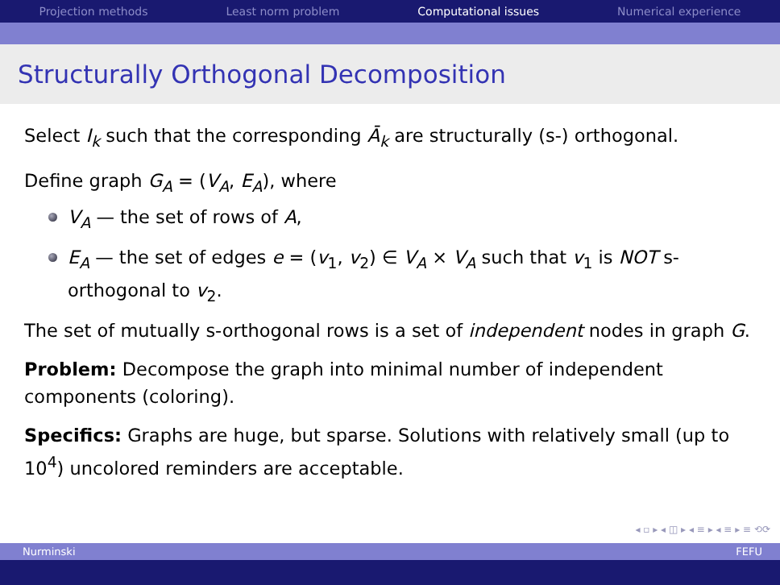Projection methods Least norm problem Computational issues Numerical experience
Structurally Orthogonal Decomposition
Select I<sub>k</sub> such that the corresponding Ā<sub>k</sub> are structurally (s-) orthogonal.
Define graph G<sub>A</sub> = (V<sub>A</sub>, E<sub>A</sub>), where
V<sub>A</sub> — the set of rows of A,
E<sub>A</sub> — the set of edges e = (v<sub>1</sub>, v<sub>2</sub>) ∈ V<sub>A</sub> × V<sub>A</sub> such that v<sub>1</sub> is NOT s-orthogonal to v<sub>2</sub>.
The set of mutually s-orthogonal rows is a set of independent nodes in graph G.
Problem: Decompose the graph into minimal number of independent components (coloring).
Specifics: Graphs are huge, but sparse. Solutions with relatively small (up to 10<sup>4</sup>) uncolored reminders are acceptable.
◂ ▫ ▸ ◂ ◫ ▸ ◂ ≡ ▸ ◂ ≡ ▸ ≡ ⟲⟳
Nurminski FEFU